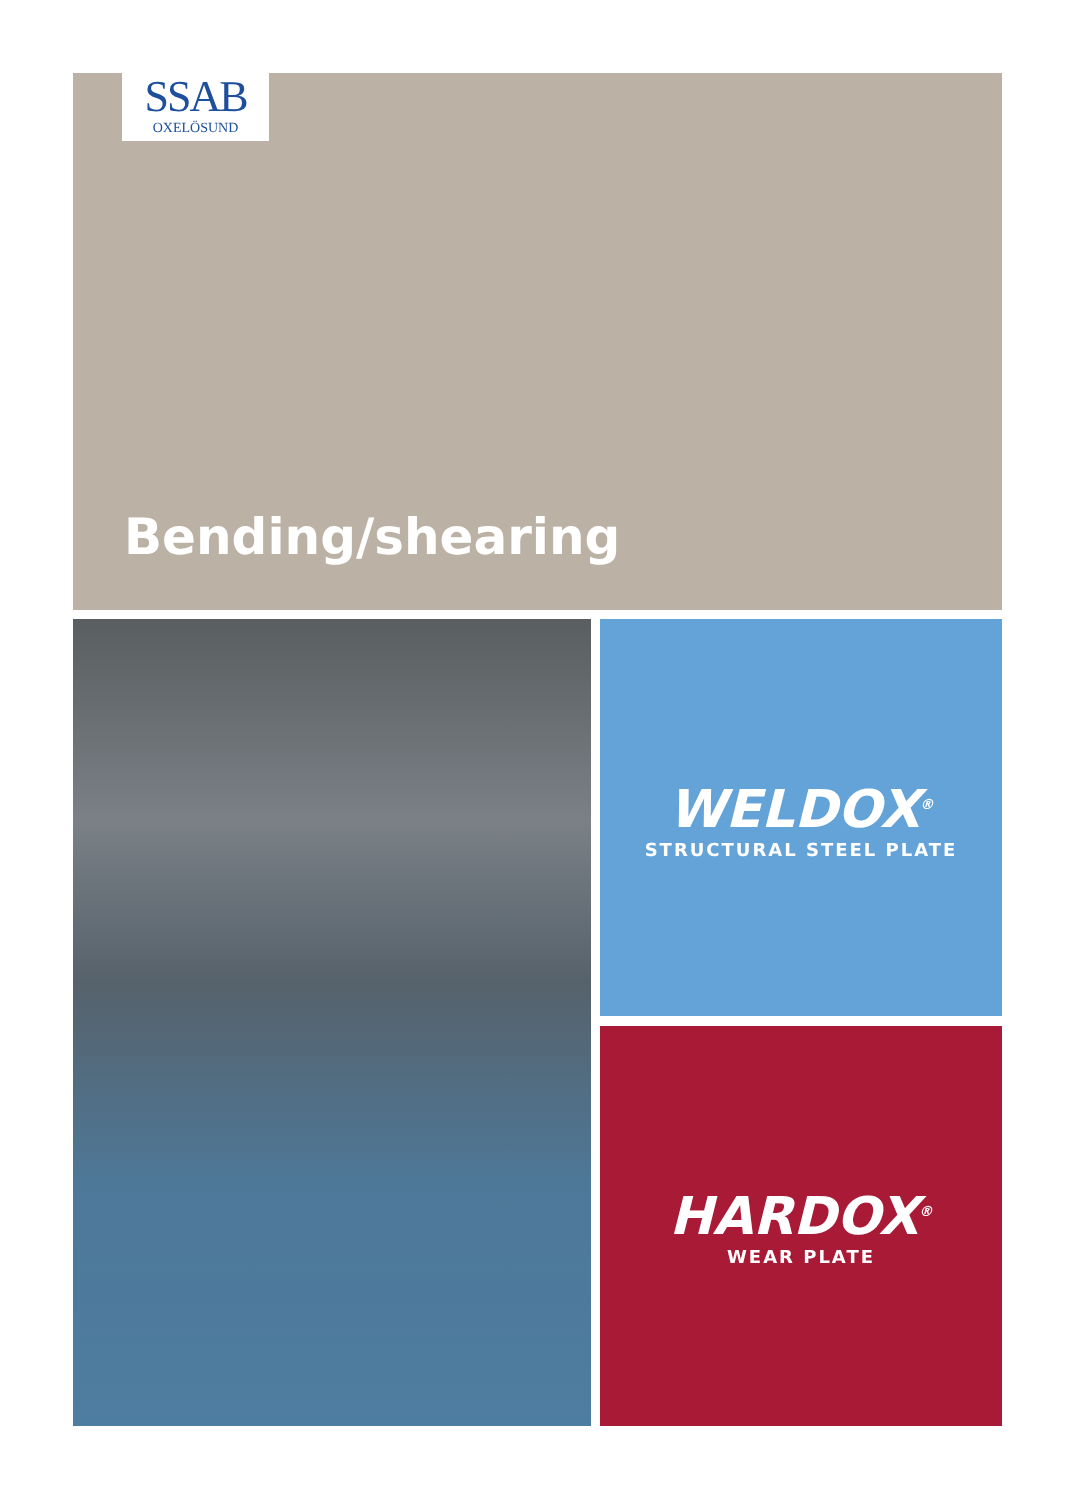SSAB
OXELÖSUND
Bending/shearing
WELDOX<sup>®</sup>
STRUCTURAL STEEL PLATE
HARDOX<sup>®</sup>
WEAR PLATE